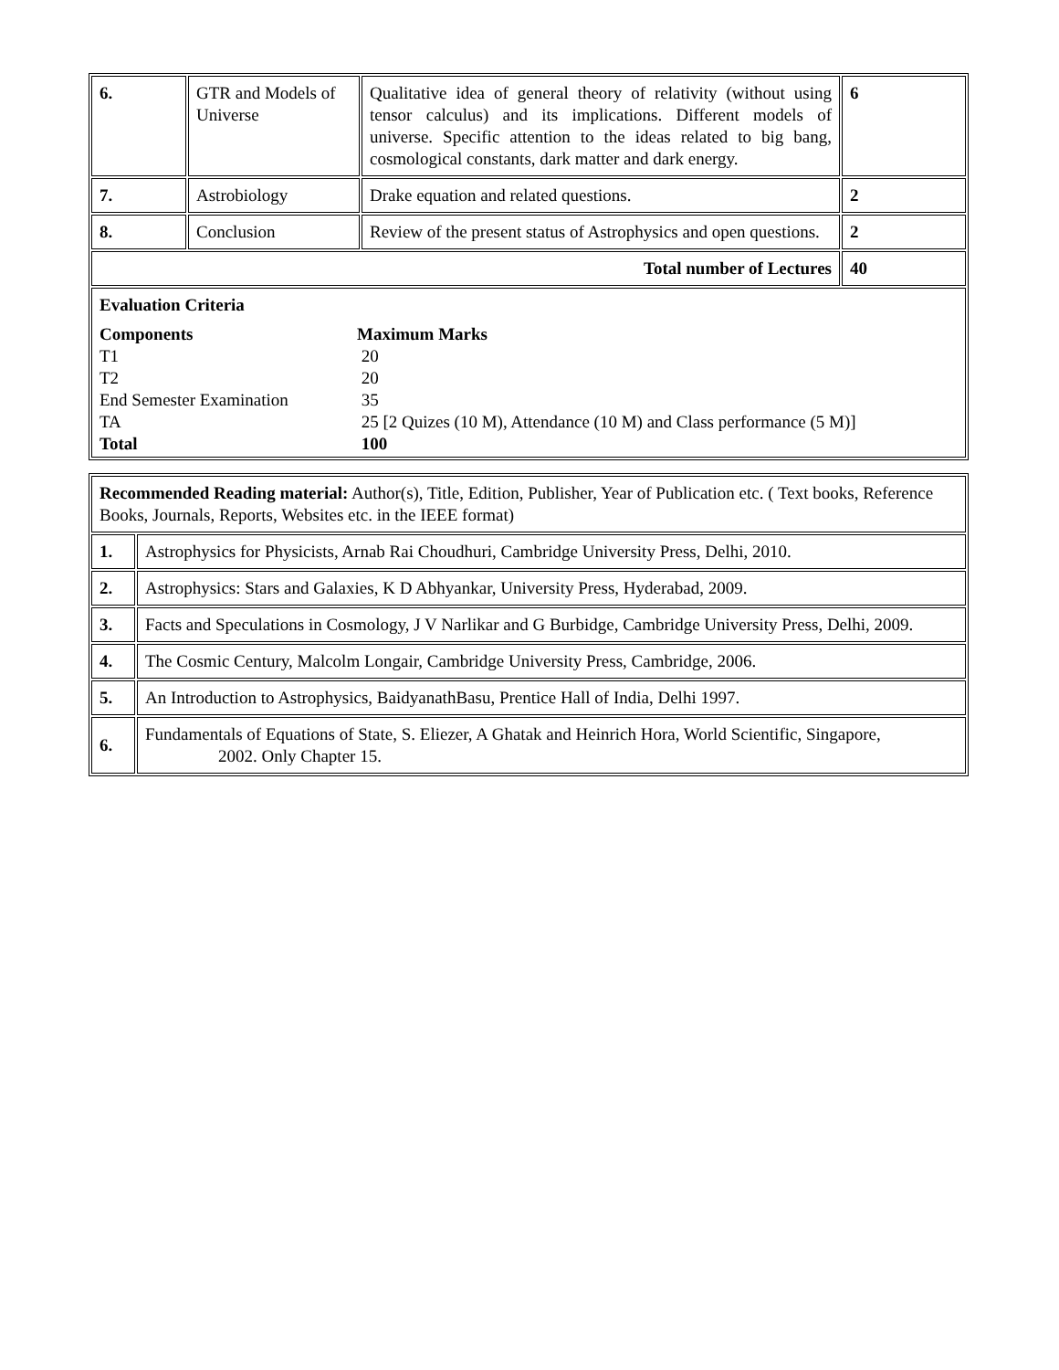| 6. | GTR and Models of Universe | Qualitative idea of general theory of relativity (without using tensor calculus) and its implications. Different models of universe. Specific attention to the ideas related to big bang, cosmological constants, dark matter and dark energy. | 6 |
| 7. | Astrobiology | Drake equation and related questions. | 2 |
| 8. | Conclusion | Review of the present status of Astrophysics and open questions. | 2 |
| Total number of Lectures | | | 40 |
| Evaluation Criteria Components Maximum Marks T1 20 T2 20 End Semester Examination 35 TA 25 [2 Quizes (10 M), Attendance (10 M) and Class performance (5 M)] Total 100 | | | |
| Recommended Reading material: Author(s), Title, Edition, Publisher, Year of Publication etc. ( Text books, Reference Books, Journals, Reports, Websites etc. in the IEEE format) | |
| 1. | Astrophysics for Physicists, Arnab Rai Choudhuri, Cambridge University Press, Delhi, 2010. |
| 2. | Astrophysics: Stars and Galaxies, K D Abhyankar, University Press, Hyderabad, 2009. |
| 3. | Facts and Speculations in Cosmology, J V Narlikar and G Burbidge, Cambridge University Press, Delhi, 2009. |
| 4. | The Cosmic Century, Malcolm Longair, Cambridge University Press, Cambridge, 2006. |
| 5. | An Introduction to Astrophysics, BaidyanathBasu, Prentice Hall of India, Delhi 1997. |
| 6. | Fundamentals of Equations of State, S. Eliezer, A Ghatak and Heinrich Hora, World Scientific, Singapore, 2002. Only Chapter 15. |